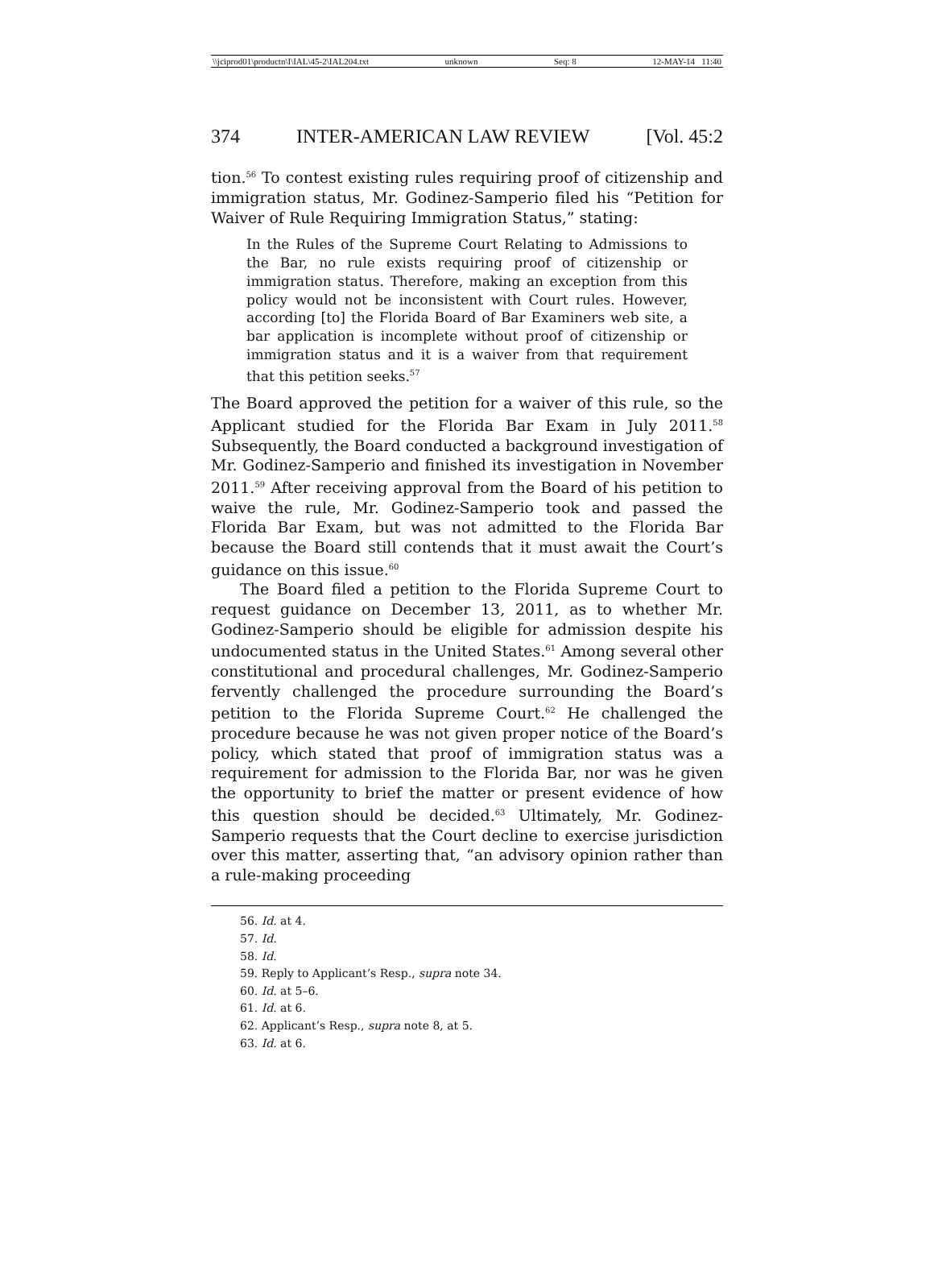\\jciprod01\productn\I\IAL\45-2\IAL204.txt unknown Seq: 8 12-MAY-14 11:40
374 INTER-AMERICAN LAW REVIEW [Vol. 45:2
tion.<sup>56</sup> To contest existing rules requiring proof of citizenship and immigration status, Mr. Godinez-Samperio filed his “Petition for Waiver of Rule Requiring Immigration Status,” stating:
In the Rules of the Supreme Court Relating to Admissions to the Bar, no rule exists requiring proof of citizenship or immigration status. Therefore, making an exception from this policy would not be inconsistent with Court rules. However, according [to] the Florida Board of Bar Examiners web site, a bar application is incomplete without proof of citizenship or immigration status and it is a waiver from that requirement that this petition seeks.<sup>57</sup>
The Board approved the petition for a waiver of this rule, so the Applicant studied for the Florida Bar Exam in July 2011.<sup>58</sup> Subsequently, the Board conducted a background investigation of Mr. Godinez-Samperio and finished its investigation in November 2011.<sup>59</sup> After receiving approval from the Board of his petition to waive the rule, Mr. Godinez-Samperio took and passed the Florida Bar Exam, but was not admitted to the Florida Bar because the Board still contends that it must await the Court’s guidance on this issue.<sup>60</sup>
The Board filed a petition to the Florida Supreme Court to request guidance on December 13, 2011, as to whether Mr. Godinez-Samperio should be eligible for admission despite his undocumented status in the United States.<sup>61</sup> Among several other constitutional and procedural challenges, Mr. Godinez-Samperio fervently challenged the procedure surrounding the Board’s petition to the Florida Supreme Court.<sup>62</sup> He challenged the procedure because he was not given proper notice of the Board’s policy, which stated that proof of immigration status was a requirement for admission to the Florida Bar, nor was he given the opportunity to brief the matter or present evidence of how this question should be decided.<sup>63</sup> Ultimately, Mr. Godinez-Samperio requests that the Court decline to exercise jurisdiction over this matter, asserting that, “an advisory opinion rather than a rule-making proceeding
56. Id. at 4.
57. Id.
58. Id.
59. Reply to Applicant’s Resp., supra note 34.
60. Id. at 5–6.
61. Id. at 6.
62. Applicant’s Resp., supra note 8, at 5.
63. Id. at 6.